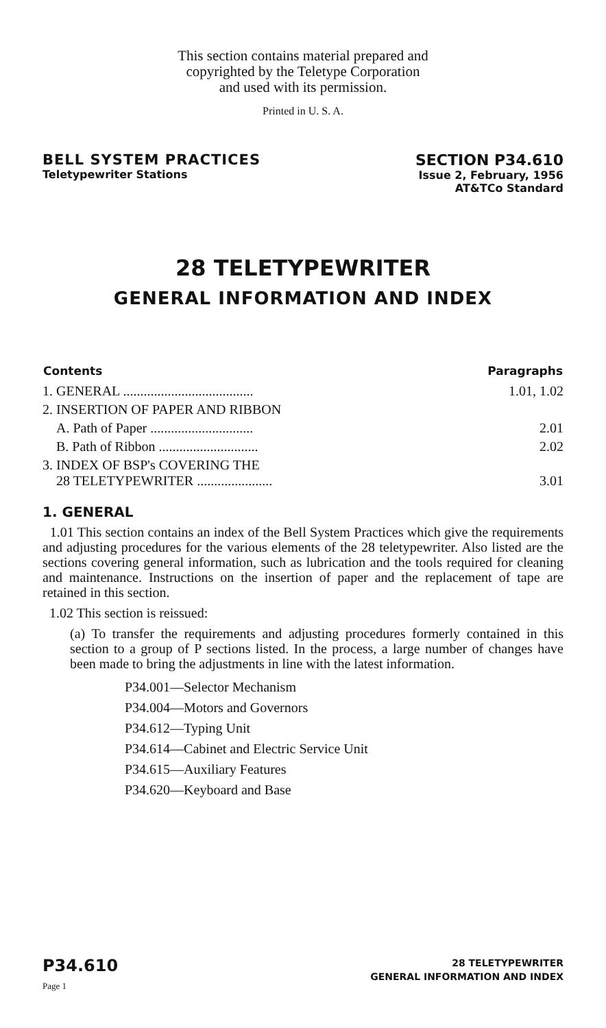This section contains material prepared and
copyrighted by the Teletype Corporation
and used with its permission.
Printed in U. S. A.
BELL SYSTEM PRACTICES
Teletypewriter Stations
SECTION P34.610
Issue 2, February, 1956
AT&TCo Standard
28 TELETYPEWRITER
GENERAL INFORMATION AND INDEX
| Contents | Paragraphs |
| --- | --- |
| 1. GENERAL ...................................... | 1.01, 1.02 |
| 2. INSERTION OF PAPER AND RIBBON | |
| A. Path of Paper .............................. | 2.01 |
| B. Path of Ribbon ............................. | 2.02 |
| 3. INDEX OF BSP's COVERING THE 28 TELETYPEWRITER ...................... | 3.01 |
1. GENERAL
1.01 This section contains an index of the Bell System Practices which give the requirements and adjusting procedures for the various elements of the 28 teletypewriter. Also listed are the sections covering general information, such as lubrication and the tools required for cleaning and maintenance. Instructions on the insertion of paper and the replacement of tape are retained in this section.
1.02 This section is reissued:
(a) To transfer the requirements and adjusting procedures formerly contained in this section to a group of P sections listed. In the process, a large number of changes have been made to bring the adjustments in line with the latest information.
P34.001—Selector Mechanism
P34.004—Motors and Governors
P34.612—Typing Unit
P34.614—Cabinet and Electric Service Unit
P34.615—Auxiliary Features
P34.620—Keyboard and Base
P34.610
Page 1
28 TELETYPEWRITER
GENERAL INFORMATION AND INDEX